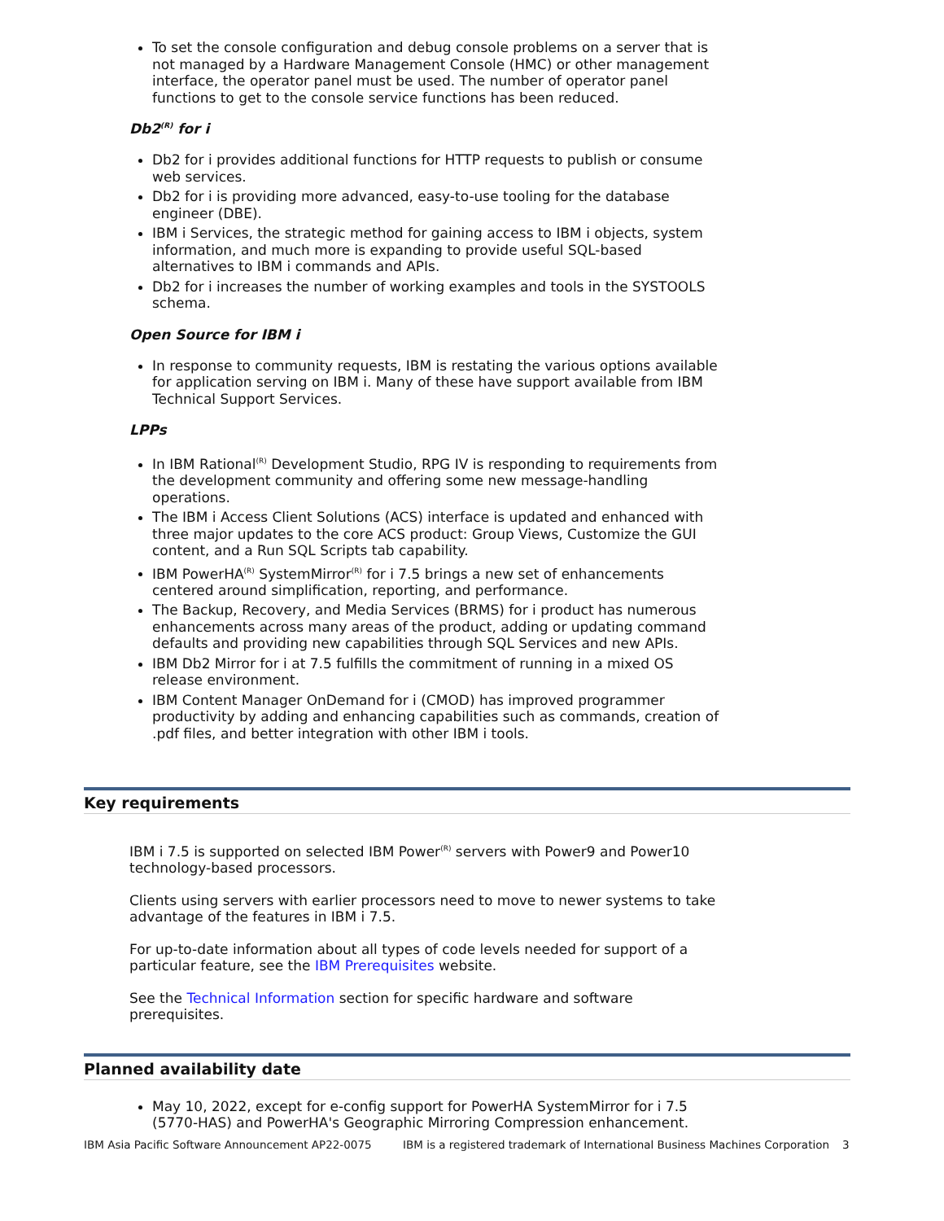To set the console configuration and debug console problems on a server that is not managed by a Hardware Management Console (HMC) or other management interface, the operator panel must be used. The number of operator panel functions to get to the console service functions has been reduced.
Db2<sup>(R)</sup> for i
Db2 for i provides additional functions for HTTP requests to publish or consume web services.
Db2 for i is providing more advanced, easy-to-use tooling for the database engineer (DBE).
IBM i Services, the strategic method for gaining access to IBM i objects, system information, and much more is expanding to provide useful SQL-based alternatives to IBM i commands and APIs.
Db2 for i increases the number of working examples and tools in the SYSTOOLS schema.
Open Source for IBM i
In response to community requests, IBM is restating the various options available for application serving on IBM i. Many of these have support available from IBM Technical Support Services.
LPPs
In IBM Rational<sup>(R)</sup> Development Studio, RPG IV is responding to requirements from the development community and offering some new message-handling operations.
The IBM i Access Client Solutions (ACS) interface is updated and enhanced with three major updates to the core ACS product: Group Views, Customize the GUI content, and a Run SQL Scripts tab capability.
IBM PowerHA<sup>(R)</sup> SystemMirror<sup>(R)</sup> for i 7.5 brings a new set of enhancements centered around simplification, reporting, and performance.
The Backup, Recovery, and Media Services (BRMS) for i product has numerous enhancements across many areas of the product, adding or updating command defaults and providing new capabilities through SQL Services and new APIs.
IBM Db2 Mirror for i at 7.5 fulfills the commitment of running in a mixed OS release environment.
IBM Content Manager OnDemand for i (CMOD) has improved programmer productivity by adding and enhancing capabilities such as commands, creation of .pdf files, and better integration with other IBM i tools.
Key requirements
IBM i 7.5 is supported on selected IBM Power<sup>(R)</sup> servers with Power9 and Power10 technology-based processors.
Clients using servers with earlier processors need to move to newer systems to take advantage of the features in IBM i 7.5.
For up-to-date information about all types of code levels needed for support of a particular feature, see the IBM Prerequisites website.
See the Technical Information section for specific hardware and software prerequisites.
Planned availability date
May 10, 2022, except for e-config support for PowerHA SystemMirror for i 7.5 (5770-HAS) and PowerHA's Geographic Mirroring Compression enhancement.
IBM Asia Pacific Software Announcement AP22-0075 IBM is a registered trademark of International Business Machines Corporation 3